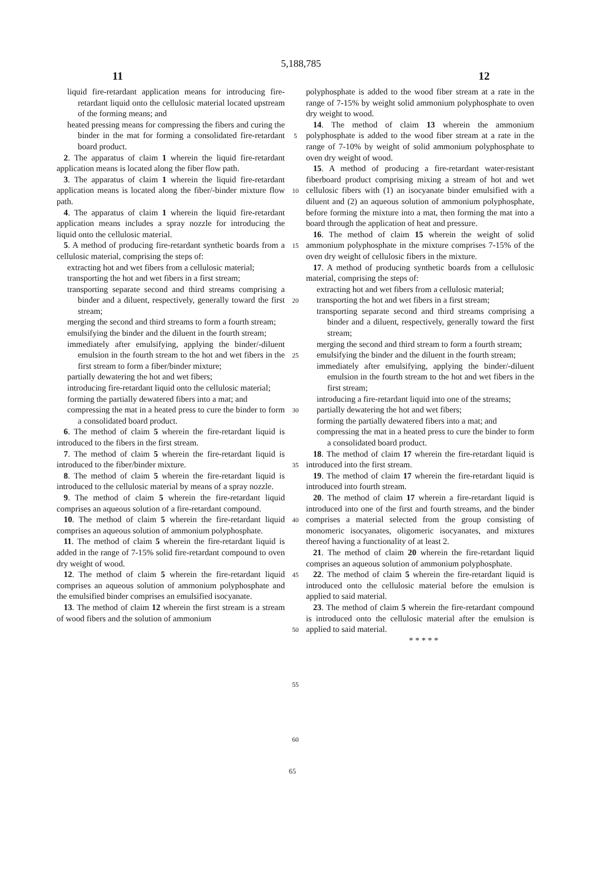5,188,785
11 12
liquid fire-retardant application means for introducing fire-retardant liquid onto the cellulosic material located upstream of the forming means; and
heated pressing means for compressing the fibers and curing the binder in the mat for forming a consolidated fire-retardant board product.
2. The apparatus of claim 1 wherein the liquid fire-retardant application means is located along the fiber flow path.
3. The apparatus of claim 1 wherein the liquid fire-retardant application means is located along the fiber/-binder mixture flow path.
4. The apparatus of claim 1 wherein the liquid fire-retardant application means includes a spray nozzle for introducing the liquid onto the cellulosic material.
5. A method of producing fire-retardant synthetic boards from a cellulosic material, comprising the steps of:
extracting hot and wet fibers from a cellulosic material;
transporting the hot and wet fibers in a first stream;
transporting separate second and third streams comprising a binder and a diluent, respectively, generally toward the first stream;
merging the second and third streams to form a fourth stream;
emulsifying the binder and the diluent in the fourth stream;
immediately after emulsifying, applying the binder/-diluent emulsion in the fourth stream to the hot and wet fibers in the first stream to form a fiber/binder mixture;
partially dewatering the hot and wet fibers;
introducing fire-retardant liquid onto the cellulosic material;
forming the partially dewatered fibers into a mat; and
compressing the mat in a heated press to cure the binder to form a consolidated board product.
6. The method of claim 5 wherein the fire-retardant liquid is introduced to the fibers in the first stream.
7. The method of claim 5 wherein the fire-retardant liquid is introduced to the fiber/binder mixture.
8. The method of claim 5 wherein the fire-retardant liquid is introduced to the cellulosic material by means of a spray nozzle.
9. The method of claim 5 wherein the fire-retardant liquid comprises an aqueous solution of a fire-retardant compound.
10. The method of claim 5 wherein the fire-retardant liquid comprises an aqueous solution of ammonium polyphosphate.
11. The method of claim 5 wherein the fire-retardant liquid is added in the range of 7-15% solid fire-retardant compound to oven dry weight of wood.
12. The method of claim 5 wherein the fire-retardant liquid comprises an aqueous solution of ammonium polyphosphate and the emulsified binder comprises an emulsified isocyanate.
13. The method of claim 12 wherein the first stream is a stream of wood fibers and the solution of ammonium
5
10
15
20
25
30
35
40
45
50
55
60
polyphosphate is added to the wood fiber stream at a rate in the range of 7-15% by weight solid ammonium polyphosphate to oven dry weight to wood.
14. The method of claim 13 wherein the ammonium polyphosphate is added to the wood fiber stream at a rate in the range of 7-10% by weight of solid ammonium polyphosphate to oven dry weight of wood.
15. A method of producing a fire-retardant water-resistant fiberboard product comprising mixing a stream of hot and wet cellulosic fibers with (1) an isocyanate binder emulsified with a diluent and (2) an aqueous solution of ammonium polyphosphate, before forming the mixture into a mat, then forming the mat into a board through the application of heat and pressure.
16. The method of claim 15 wherein the weight of solid ammonium polyphosphate in the mixture comprises 7-15% of the oven dry weight of cellulosic fibers in the mixture.
17. A method of producing synthetic boards from a cellulosic material, comprising the steps of:
extracting hot and wet fibers from a cellulosic material;
transporting the hot and wet fibers in a first stream;
transporting separate second and third streams comprising a binder and a diluent, respectively, generally toward the first stream;
merging the second and third stream to form a fourth stream;
emulsifying the binder and the diluent in the fourth stream;
immediately after emulsifying, applying the binder/-diluent emulsion in the fourth stream to the hot and wet fibers in the first stream;
introducing a fire-retardant liquid into one of the streams;
partially dewatering the hot and wet fibers;
forming the partially dewatered fibers into a mat; and
compressing the mat in a heated press to cure the binder to form a consolidated board product.
18. The method of claim 17 wherein the fire-retardant liquid is introduced into the first stream.
19. The method of claim 17 wherein the fire-retardant liquid is introduced into fourth stream.
20. The method of claim 17 wherein a fire-retardant liquid is introduced into one of the first and fourth streams, and the binder comprises a material selected from the group consisting of monomeric isocyanates, oligomeric isocyanates, and mixtures thereof having a functionality of at least 2.
21. The method of claim 20 wherein the fire-retardant liquid comprises an aqueous solution of ammonium polyphosphate.
22. The method of claim 5 wherein the fire-retardant liquid is introduced onto the cellulosic material before the emulsion is applied to said material.
23. The method of claim 5 wherein the fire-retardant compound is introduced onto the cellulosic material after the emulsion is applied to said material.
* * * * *
65